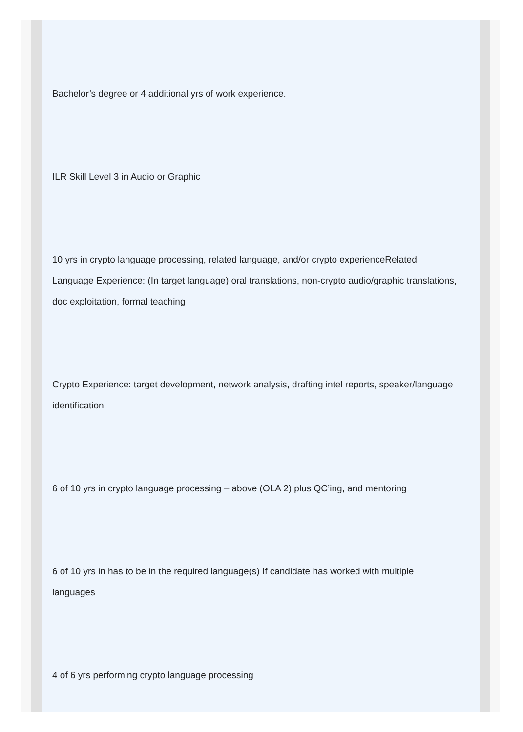Bachelor’s degree or 4 additional yrs of work experience.
ILR Skill Level 3 in Audio or Graphic
10 yrs in crypto language processing, related language, and/or crypto experienceRelated Language Experience: (In target language) oral translations, non-crypto audio/graphic translations, doc exploitation, formal teaching
Crypto Experience: target development, network analysis, drafting intel reports, speaker/language identification
6 of 10 yrs in crypto language processing – above (OLA 2) plus QC’ing, and mentoring
6 of 10 yrs in has to be in the required language(s) If candidate has worked with multiple languages
4 of 6 yrs performing crypto language processing